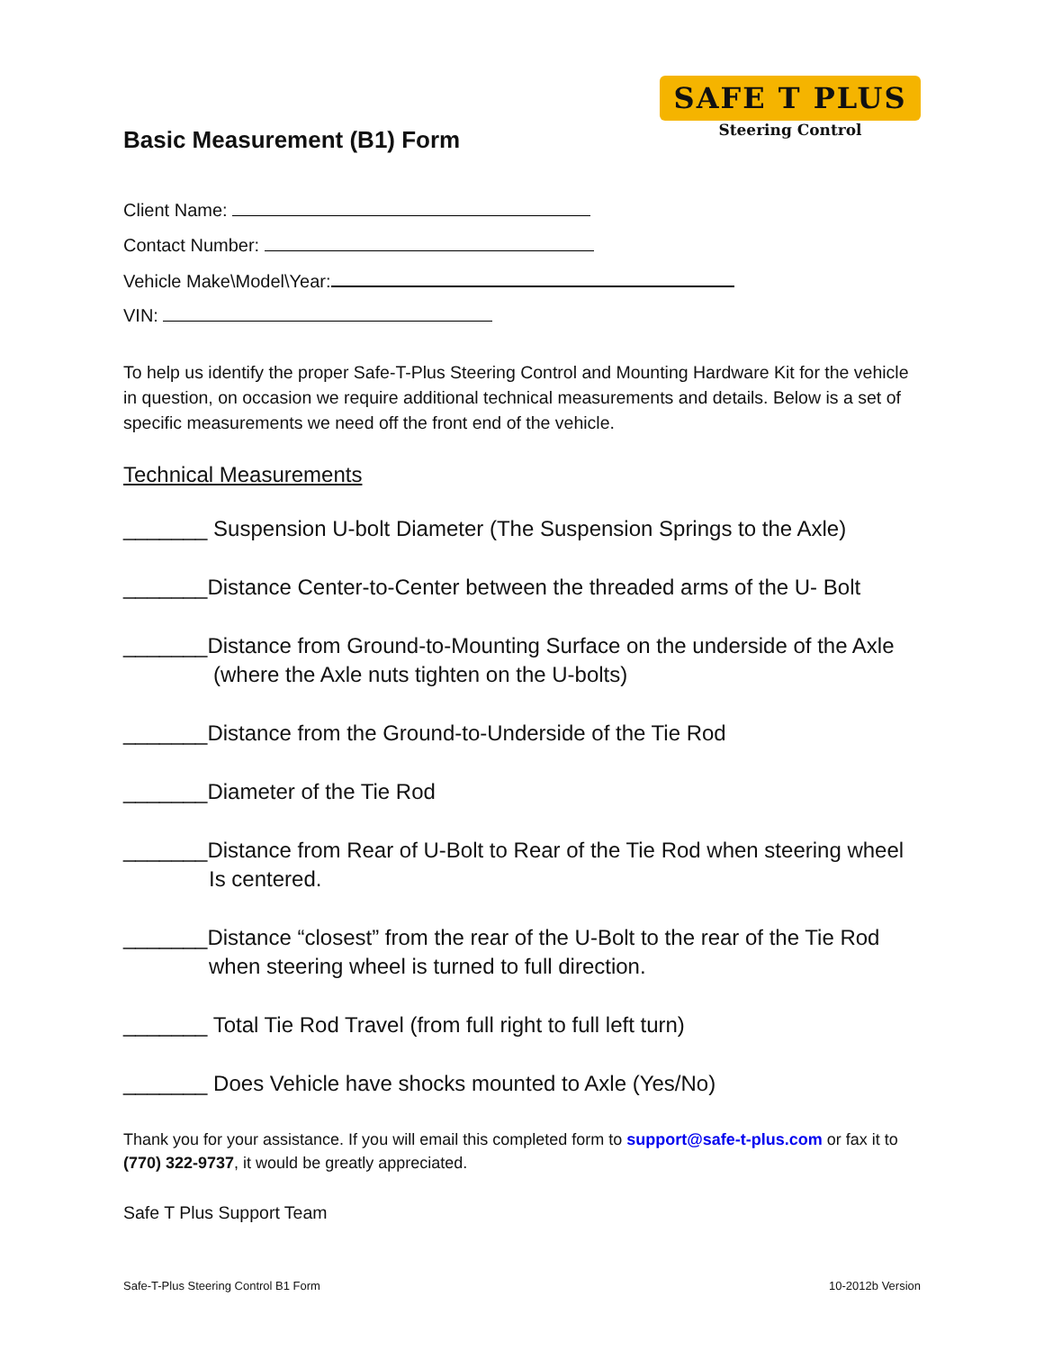Basic Measurement (B1) Form
SAFE T PLUS
Steering Control
Client Name:
Contact Number:
Vehicle Make\Model\Year:
VIN:
To help us identify the proper Safe-T-Plus Steering Control and Mounting Hardware Kit for the vehicle in question, on occasion we require additional technical measurements and details. Below is a set of specific measurements we need off the front end of the vehicle.
Technical Measurements
_______ Suspension U-bolt Diameter (The Suspension Springs to the Axle)
_______Distance Center-to-Center between the threaded arms of the U- Bolt
_______Distance from Ground-to-Mounting Surface on the underside of the Axle
(where the Axle nuts tighten on the U-bolts)
_______Distance from the Ground-to-Underside of the Tie Rod
_______Diameter of the Tie Rod
_______Distance from Rear of U-Bolt to Rear of the Tie Rod when steering wheel
Is centered.
_______Distance “closest” from the rear of the U-Bolt to the rear of the Tie Rod
when steering wheel is turned to full direction.
_______ Total Tie Rod Travel (from full right to full left turn)
_______ Does Vehicle have shocks mounted to Axle (Yes/No)
Thank you for your assistance. If you will email this completed form to support@safe-t-plus.com or fax it to (770) 322-9737, it would be greatly appreciated.
Safe T Plus Support Team
Safe-T-Plus Steering Control B1 Form 10-2012b Version